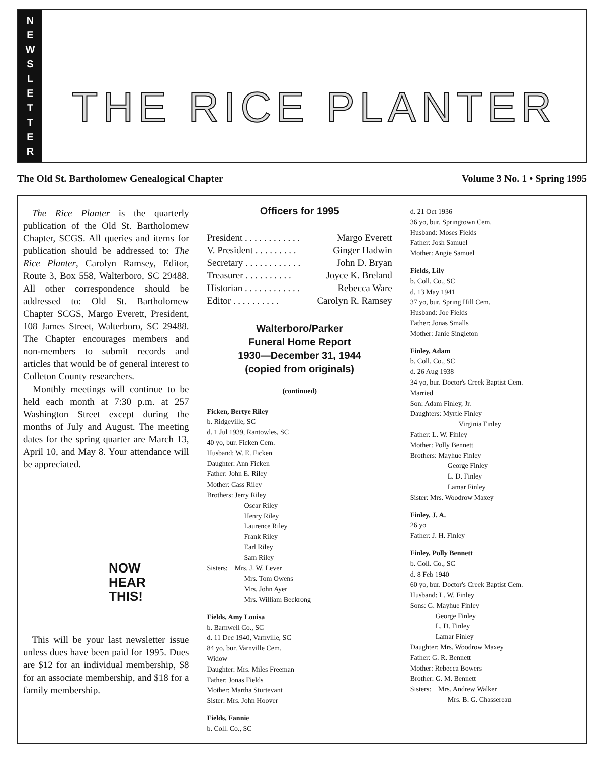NEWSLETTER
THE RICE PLANTER
The Old St. Bartholomew Genealogical Chapter Volume 3 No. 1 • Spring 1995
The Rice Planter is the quarterly publication of the Old St. Bartholomew Chapter, SCGS. All queries and items for publication should be addressed to: The Rice Planter, Carolyn Ramsey, Editor, Route 3, Box 558, Walterboro, SC 29488. All other correspondence should be addressed to: Old St. Bartholomew Chapter SCGS, Margo Everett, President, 108 James Street, Walterboro, SC 29488. The Chapter encourages members and non-members to submit records and articles that would be of general interest to Colleton County researchers.
Monthly meetings will continue to be held each month at 7:30 p.m. at 257 Washington Street except during the months of July and August. The meeting dates for the spring quarter are March 13, April 10, and May 8. Your attendance will be appreciated.
NOW
HEAR
THIS!
This will be your last newsletter issue unless dues have been paid for 1995. Dues are $12 for an individual membership, $8 for an associate membership, and $18 for a family membership.
Officers for 1995
President . . . . . . . . . . . . Margo Everett
V. President . . . . . . . . . Ginger Hadwin
Secretary . . . . . . . . . . . . John D. Bryan
Treasurer . . . . . . . . . . Joyce K. Breland
Historian . . . . . . . . . . . . Rebecca Ware
Editor . . . . . . . . . . Carolyn R. Ramsey
Walterboro/Parker
Funeral Home Report
1930—December 31, 1944
(copied from originals)
(continued)
Ficken, Bertye Riley
b. Ridgeville, SC
d. 1 Jul 1939, Rantowles, SC
40 yo, bur. Ficken Cem.
Husband: W. E. Ficken
Daughter: Ann Ficken
Father: John E. Riley
Mother: Cass Riley
Brothers: Jerry Riley
Oscar Riley
Henry Riley
Laurence Riley
Frank Riley
Earl Riley
Sam Riley
Sisters: Mrs. J. W. Lever
Mrs. Tom Owens
Mrs. John Ayer
Mrs. William Beckrong
Fields, Amy Louisa
b. Barnwell Co., SC
d. 11 Dec 1940, Varnville, SC
84 yo, bur. Varnville Cem.
Widow
Daughter: Mrs. Miles Freeman
Father: Jonas Fields
Mother: Martha Sturtevant
Sister: Mrs. John Hoover
Fields, Fannie
b. Coll. Co., SC
d. 21 Oct 1936
36 yo, bur. Springtown Cem.
Husband: Moses Fields
Father: Josh Samuel
Mother: Angie Samuel
Fields, Lily
b. Coll. Co., SC
d. 13 May 1941
37 yo, bur. Spring Hill Cem.
Husband: Joe Fields
Father: Jonas Smalls
Mother: Janie Singleton
Finley, Adam
b. Coll. Co., SC
d. 26 Aug 1938
34 yo, bur. Doctor's Creek Baptist Cem.
Married
Son: Adam Finley, Jr.
Daughters: Myrtle Finley
Virginia Finley
Father: L. W. Finley
Mother: Polly Bennett
Brothers: Mayhue Finley
George Finley
L. D. Finley
Lamar Finley
Sister: Mrs. Woodrow Maxey
Finley, J. A.
26 yo
Father: J. H. Finley
Finley, Polly Bennett
b. Coll. Co., SC
d. 8 Feb 1940
60 yo, bur. Doctor's Creek Baptist Cem.
Husband: L. W. Finley
Sons: G. Mayhue Finley
George Finley
L. D. Finley
Lamar Finley
Daughter: Mrs. Woodrow Maxey
Father: G. R. Bennett
Mother: Rebecca Bowers
Brother: G. M. Bennett
Sisters: Mrs. Andrew Walker
Mrs. B. G. Chassereau